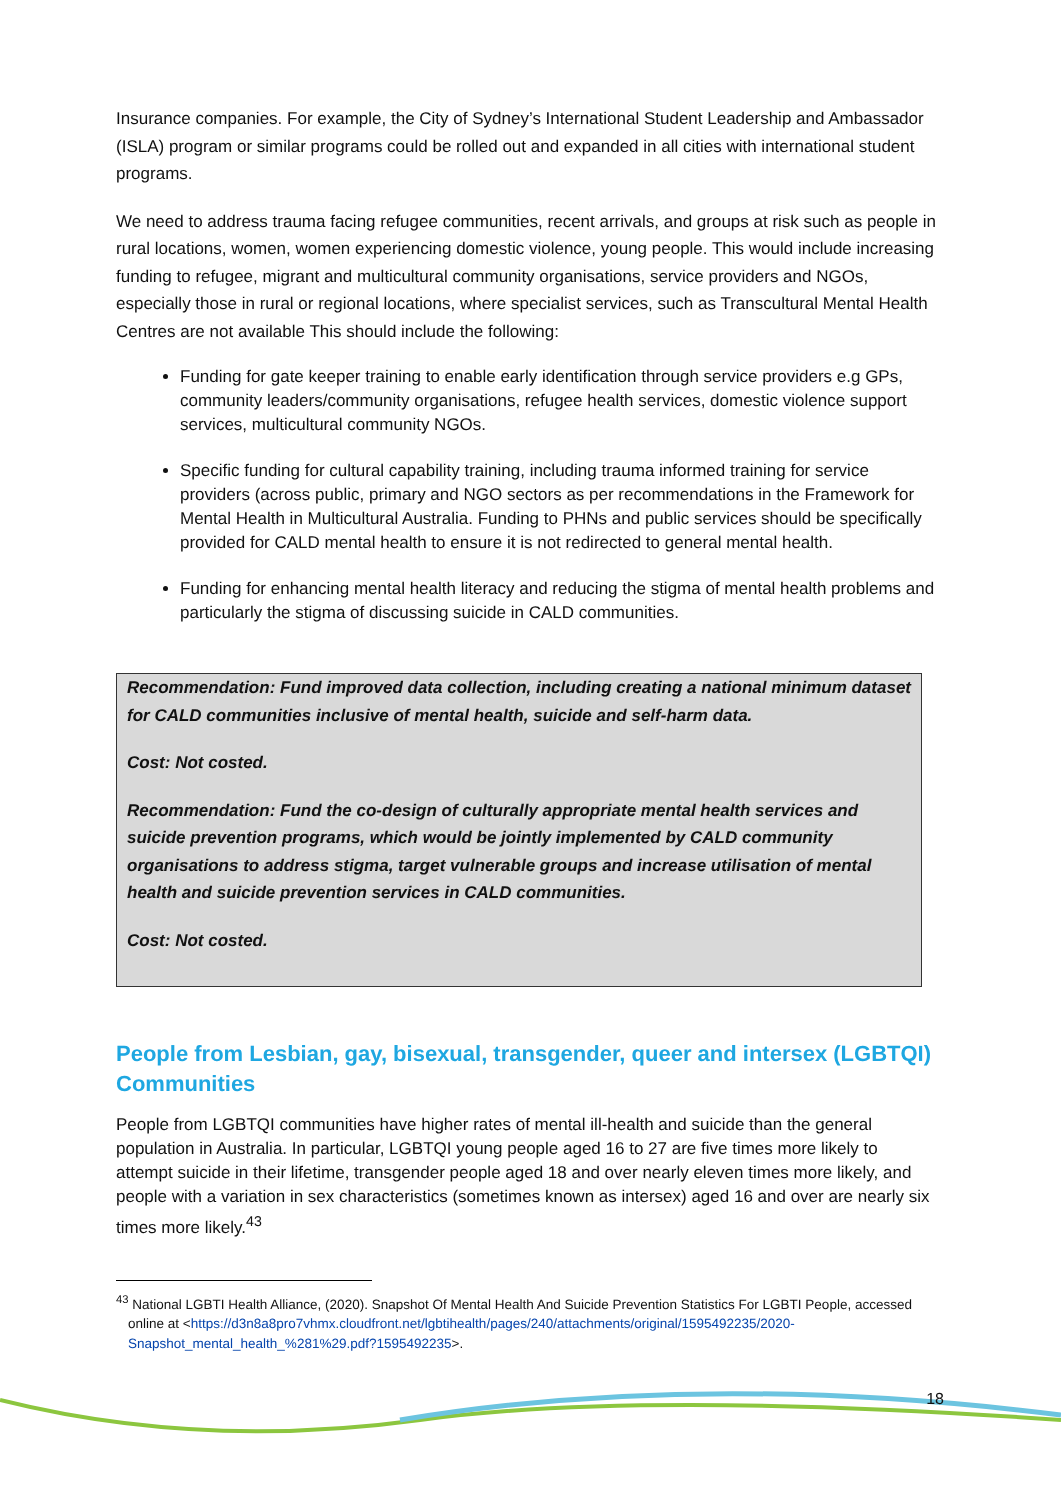Insurance companies. For example, the City of Sydney’s International Student Leadership and Ambassador (ISLA) program or similar programs could be rolled out and expanded in all cities with international student programs.
We need to address trauma facing refugee communities, recent arrivals, and groups at risk such as people in rural locations, women, women experiencing domestic violence, young people. This would include increasing funding to refugee, migrant and multicultural community organisations, service providers and NGOs, especially those in rural or regional locations, where specialist services, such as Transcultural Mental Health Centres are not available This should include the following:
Funding for gate keeper training to enable early identification through service providers e.g GPs, community leaders/community organisations, refugee health services, domestic violence support services, multicultural community NGOs.
Specific funding for cultural capability training, including trauma informed training for service providers (across public, primary and NGO sectors as per recommendations in the Framework for Mental Health in Multicultural Australia. Funding to PHNs and public services should be specifically provided for CALD mental health to ensure it is not redirected to general mental health.
Funding for enhancing mental health literacy and reducing the stigma of mental health problems and particularly the stigma of discussing suicide in CALD communities.
Recommendation: Fund improved data collection, including creating a national minimum dataset for CALD communities inclusive of mental health, suicide and self-harm data.
Cost: Not costed.
Recommendation: Fund the co-design of culturally appropriate mental health services and suicide prevention programs, which would be jointly implemented by CALD community organisations to address stigma, target vulnerable groups and increase utilisation of mental health and suicide prevention services in CALD communities.
Cost: Not costed.
People from Lesbian, gay, bisexual, transgender, queer and intersex (LGBTQI) Communities
People from LGBTQI communities have higher rates of mental ill-health and suicide than the general population in Australia. In particular, LGBTQI young people aged 16 to 27 are five times more likely to attempt suicide in their lifetime, transgender people aged 18 and over nearly eleven times more likely, and people with a variation in sex characteristics (sometimes known as intersex) aged 16 and over are nearly six times more likely.<sup>43</sup>
<sup>43</sup> National LGBTI Health Alliance, (2020). Snapshot Of Mental Health And Suicide Prevention Statistics For LGBTI People, accessed online at <https://d3n8a8pro7vhmx.cloudfront.net/lgbtihealth/pages/240/attachments/original/1595492235/2020-Snapshot_mental_health_%281%29.pdf?1595492235>.
18